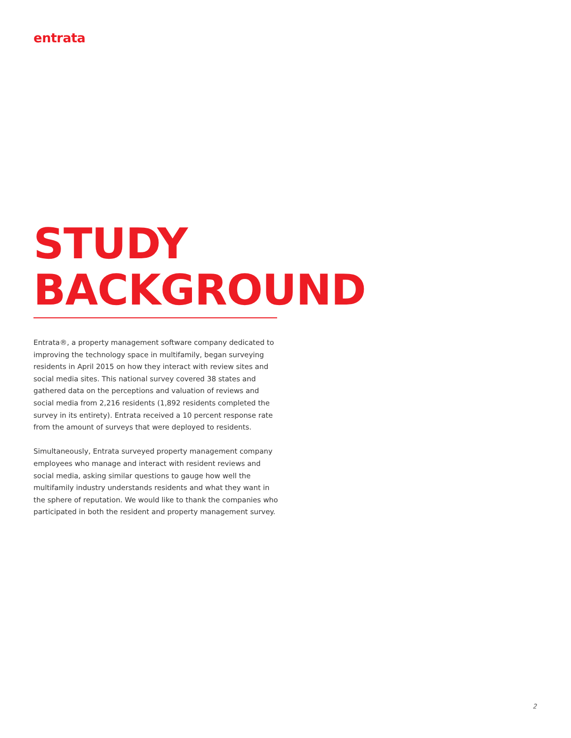entrata
STUDY
BACKGROUND
Entrata®, a property management software company dedicated to improving the technology space in multifamily, began surveying residents in April 2015 on how they interact with review sites and social media sites. This national survey covered 38 states and gathered data on the perceptions and valuation of reviews and social media from 2,216 residents (1,892 residents completed the survey in its entirety). Entrata received a 10 percent response rate from the amount of surveys that were deployed to residents.
Simultaneously, Entrata surveyed property management company employees who manage and interact with resident reviews and social media, asking similar questions to gauge how well the multifamily industry understands residents and what they want in the sphere of reputation. We would like to thank the companies who participated in both the resident and property management survey.
2